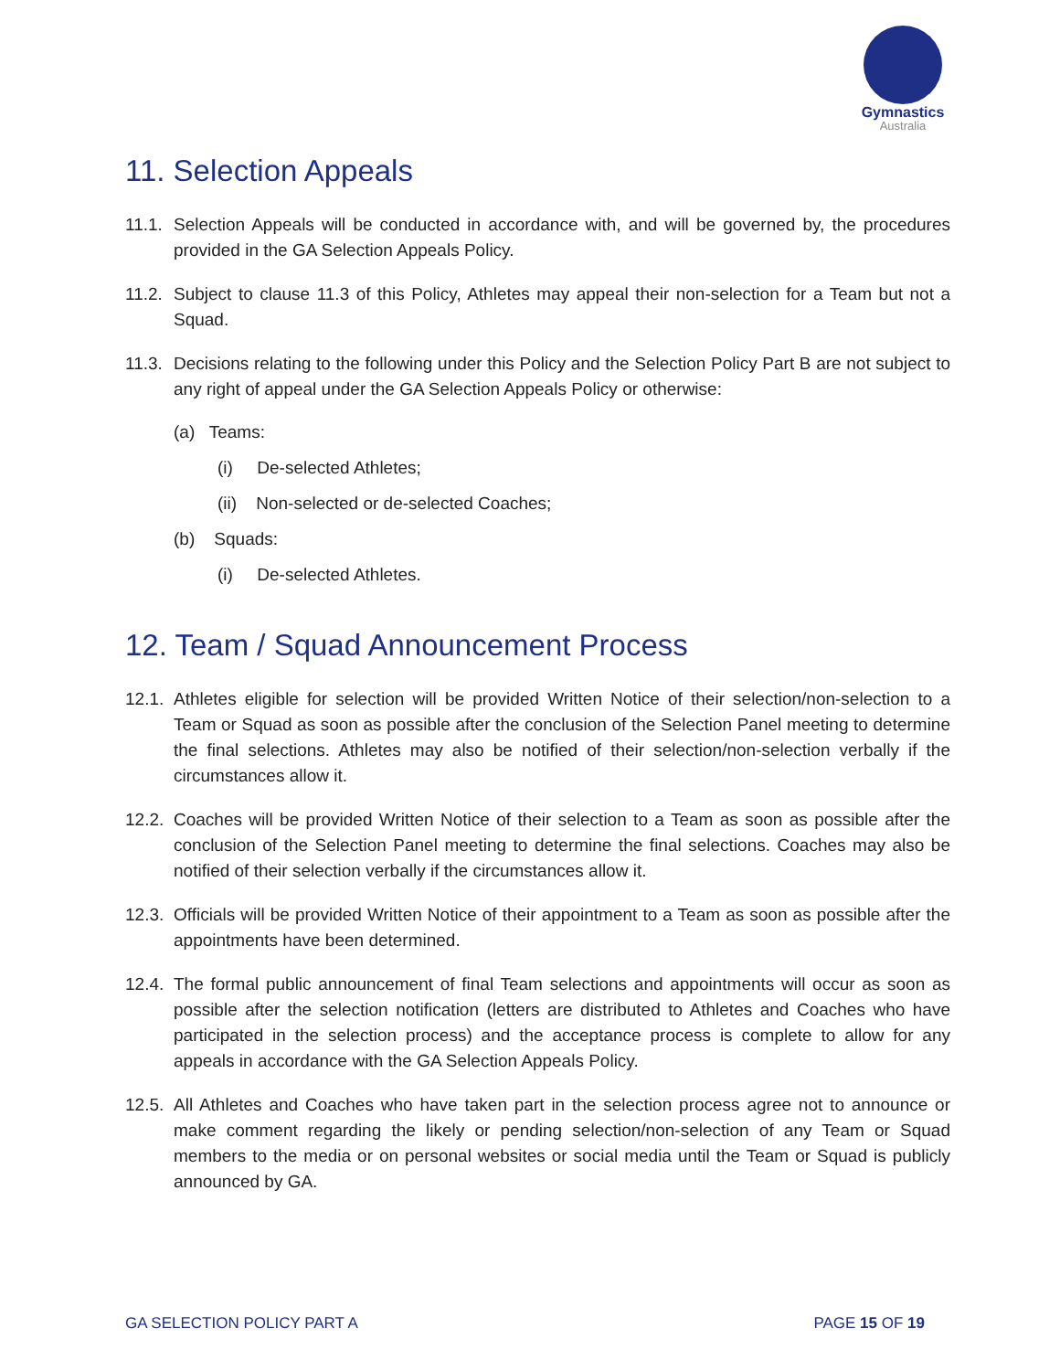Gymnastics
Australia
11. Selection Appeals
11.1.
Selection Appeals will be conducted in accordance with, and will be governed by, the procedures provided in the GA Selection Appeals Policy.
11.2.
Subject to clause 11.3 of this Policy, Athletes may appeal their non-selection for a Team but not a Squad.
11.3.
Decisions relating to the following under this Policy and the Selection Policy Part B are not subject to any right of appeal under the GA Selection Appeals Policy or otherwise:
(a) Teams:
(i) De-selected Athletes;
(ii) Non-selected or de-selected Coaches;
(b) Squads:
(i) De-selected Athletes.
12. Team / Squad Announcement Process
12.1.
Athletes eligible for selection will be provided Written Notice of their selection/non-selection to a Team or Squad as soon as possible after the conclusion of the Selection Panel meeting to determine the final selections. Athletes may also be notified of their selection/non-selection verbally if the circumstances allow it.
12.2.
Coaches will be provided Written Notice of their selection to a Team as soon as possible after the conclusion of the Selection Panel meeting to determine the final selections. Coaches may also be notified of their selection verbally if the circumstances allow it.
12.3.
Officials will be provided Written Notice of their appointment to a Team as soon as possible after the appointments have been determined.
12.4.
The formal public announcement of final Team selections and appointments will occur as soon as possible after the selection notification (letters are distributed to Athletes and Coaches who have participated in the selection process) and the acceptance process is complete to allow for any appeals in accordance with the GA Selection Appeals Policy.
12.5.
All Athletes and Coaches who have taken part in the selection process agree not to announce or make comment regarding the likely or pending selection/non-selection of any Team or Squad members to the media or on personal websites or social media until the Team or Squad is publicly announced by GA.
GA SELECTION POLICY PART A PAGE 15 OF 19